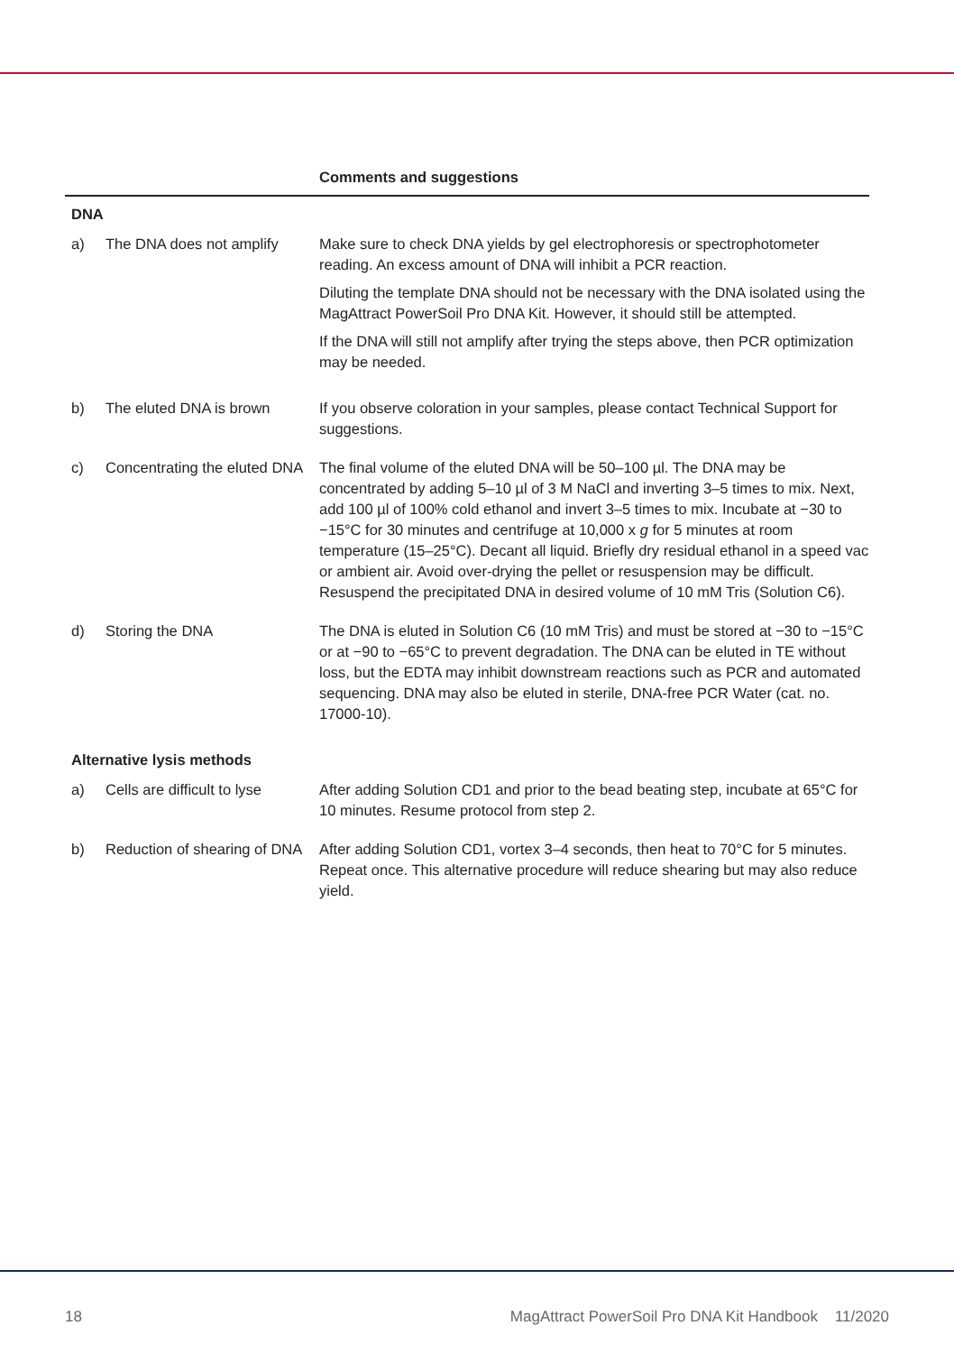| | | Comments and suggestions |
| --- | --- | --- |
| DNA | | |
| a) | The DNA does not amplify | Make sure to check DNA yields by gel electrophoresis or spectrophotometer reading. An excess amount of DNA will inhibit a PCR reaction. Diluting the template DNA should not be necessary with the DNA isolated using the MagAttract PowerSoil Pro DNA Kit. However, it should still be attempted. If the DNA will still not amplify after trying the steps above, then PCR optimization may be needed. |
| b) | The eluted DNA is brown | If you observe coloration in your samples, please contact Technical Support for suggestions. |
| c) | Concentrating the eluted DNA | The final volume of the eluted DNA will be 50–100 µl. The DNA may be concentrated by adding 5–10 µl of 3 M NaCl and inverting 3–5 times to mix. Next, add 100 µl of 100% cold ethanol and invert 3–5 times to mix. Incubate at −30 to −15°C for 30 minutes and centrifuge at 10,000 x g for 5 minutes at room temperature (15–25°C). Decant all liquid. Briefly dry residual ethanol in a speed vac or ambient air. Avoid over-drying the pellet or resuspension may be difficult. Resuspend the precipitated DNA in desired volume of 10 mM Tris (Solution C6). |
| d) | Storing the DNA | The DNA is eluted in Solution C6 (10 mM Tris) and must be stored at −30 to −15°C or at −90 to −65°C to prevent degradation. The DNA can be eluted in TE without loss, but the EDTA may inhibit downstream reactions such as PCR and automated sequencing. DNA may also be eluted in sterile, DNA-free PCR Water (cat. no. 17000-10). |
| Alternative lysis methods | | |
| a) | Cells are difficult to lyse | After adding Solution CD1 and prior to the bead beating step, incubate at 65°C for 10 minutes. Resume protocol from step 2. |
| b) | Reduction of shearing of DNA | After adding Solution CD1, vortex 3–4 seconds, then heat to 70°C for 5 minutes. Repeat once. This alternative procedure will reduce shearing but may also reduce yield. |
18 MagAttract PowerSoil Pro DNA Kit Handbook 11/2020